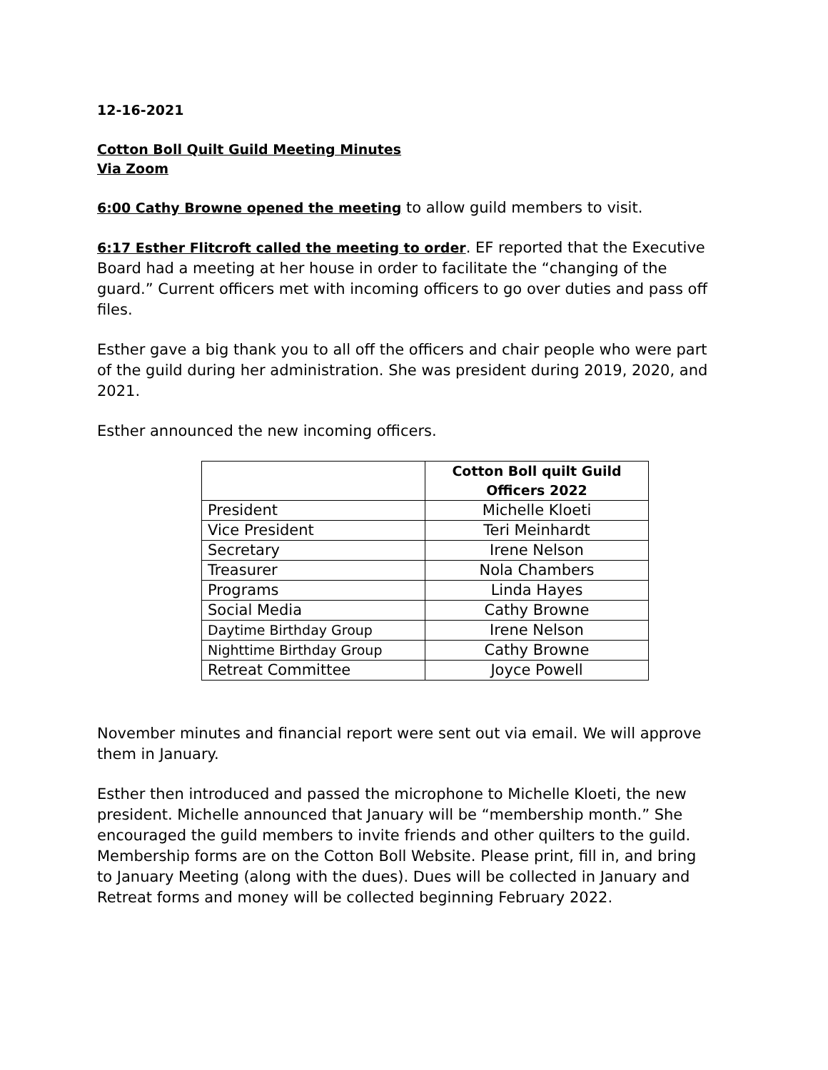12-16-2021
Cotton Boll Quilt Guild Meeting Minutes
Via Zoom
6:00 Cathy Browne opened the meeting to allow guild members to visit.
6:17 Esther Flitcroft called the meeting to order. EF reported that the Executive Board had a meeting at her house in order to facilitate the “changing of the guard.” Current officers met with incoming officers to go over duties and pass off files.
Esther gave a big thank you to all off the officers and chair people who were part of the guild during her administration. She was president during 2019, 2020, and 2021.
Esther announced the new incoming officers.
| | Cotton Boll quilt Guild Officers 2022 |
| --- | --- |
| President | Michelle Kloeti |
| Vice President | Teri Meinhardt |
| Secretary | Irene Nelson |
| Treasurer | Nola Chambers |
| Programs | Linda Hayes |
| Social Media | Cathy Browne |
| Daytime Birthday Group | Irene Nelson |
| Nighttime Birthday Group | Cathy Browne |
| Retreat Committee | Joyce Powell |
November minutes and financial report were sent out via email. We will approve them in January.
Esther then introduced and passed the microphone to Michelle Kloeti, the new president. Michelle announced that January will be “membership month.” She encouraged the guild members to invite friends and other quilters to the guild. Membership forms are on the Cotton Boll Website. Please print, fill in, and bring to January Meeting (along with the dues). Dues will be collected in January and Retreat forms and money will be collected beginning February 2022.